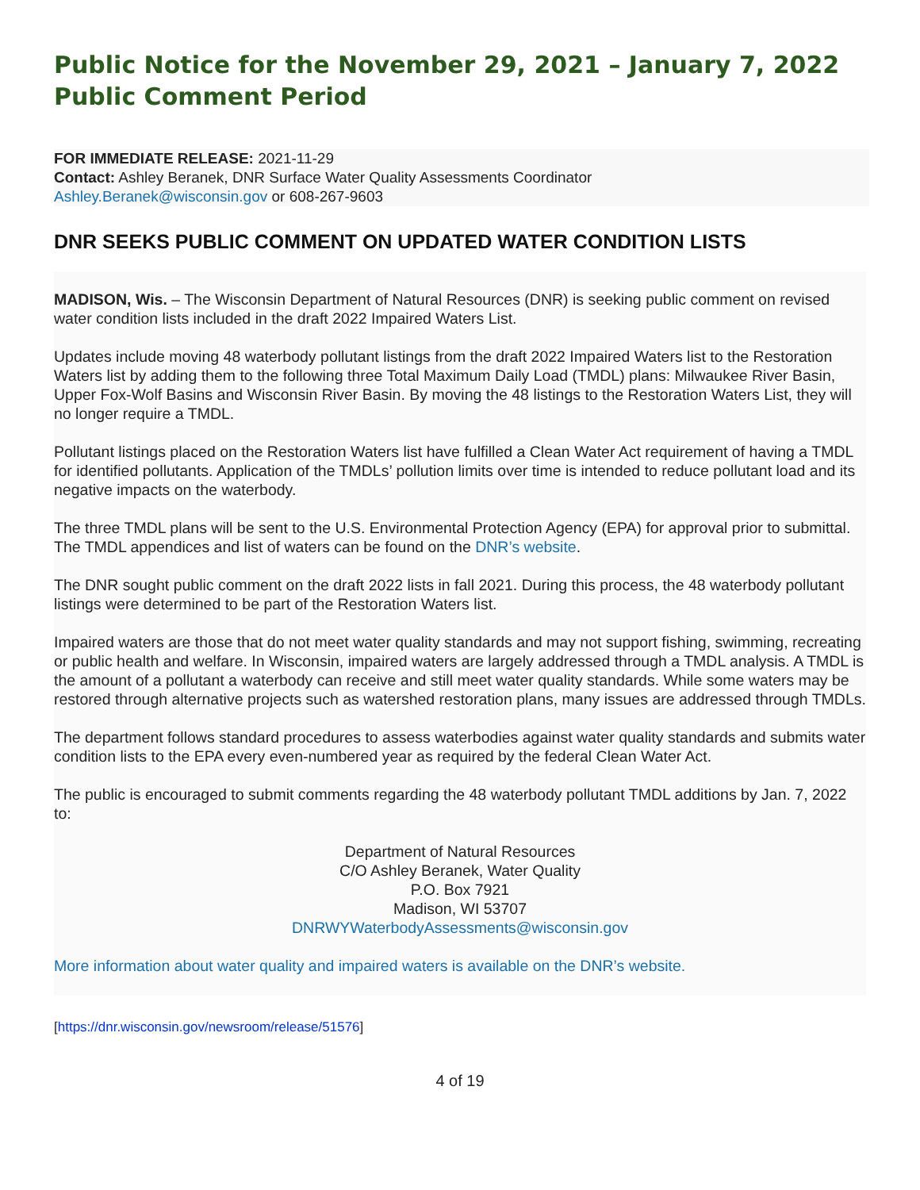Public Notice for the November 29, 2021 – January 7, 2022 Public Comment Period
FOR IMMEDIATE RELEASE: 2021-11-29
Contact: Ashley Beranek, DNR Surface Water Quality Assessments Coordinator
Ashley.Beranek@wisconsin.gov or 608-267-9603
DNR SEEKS PUBLIC COMMENT ON UPDATED WATER CONDITION LISTS
MADISON, Wis. – The Wisconsin Department of Natural Resources (DNR) is seeking public comment on revised water condition lists included in the draft 2022 Impaired Waters List.
Updates include moving 48 waterbody pollutant listings from the draft 2022 Impaired Waters list to the Restoration Waters list by adding them to the following three Total Maximum Daily Load (TMDL) plans: Milwaukee River Basin, Upper Fox-Wolf Basins and Wisconsin River Basin. By moving the 48 listings to the Restoration Waters List, they will no longer require a TMDL.
Pollutant listings placed on the Restoration Waters list have fulfilled a Clean Water Act requirement of having a TMDL for identified pollutants. Application of the TMDLs’ pollution limits over time is intended to reduce pollutant load and its negative impacts on the waterbody.
The three TMDL plans will be sent to the U.S. Environmental Protection Agency (EPA) for approval prior to submittal. The TMDL appendices and list of waters can be found on the DNR’s website.
The DNR sought public comment on the draft 2022 lists in fall 2021. During this process, the 48 waterbody pollutant listings were determined to be part of the Restoration Waters list.
Impaired waters are those that do not meet water quality standards and may not support fishing, swimming, recreating or public health and welfare. In Wisconsin, impaired waters are largely addressed through a TMDL analysis. A TMDL is the amount of a pollutant a waterbody can receive and still meet water quality standards. While some waters may be restored through alternative projects such as watershed restoration plans, many issues are addressed through TMDLs.
The department follows standard procedures to assess waterbodies against water quality standards and submits water condition lists to the EPA every even-numbered year as required by the federal Clean Water Act.
The public is encouraged to submit comments regarding the 48 waterbody pollutant TMDL additions by Jan. 7, 2022 to:
Department of Natural Resources
C/O Ashley Beranek, Water Quality
P.O. Box 7921
Madison, WI 53707
DNRWYWaterbodyAssessments@wisconsin.gov
More information about water quality and impaired waters is available on the DNR’s website.
[https://dnr.wisconsin.gov/newsroom/release/51576]
4 of 19